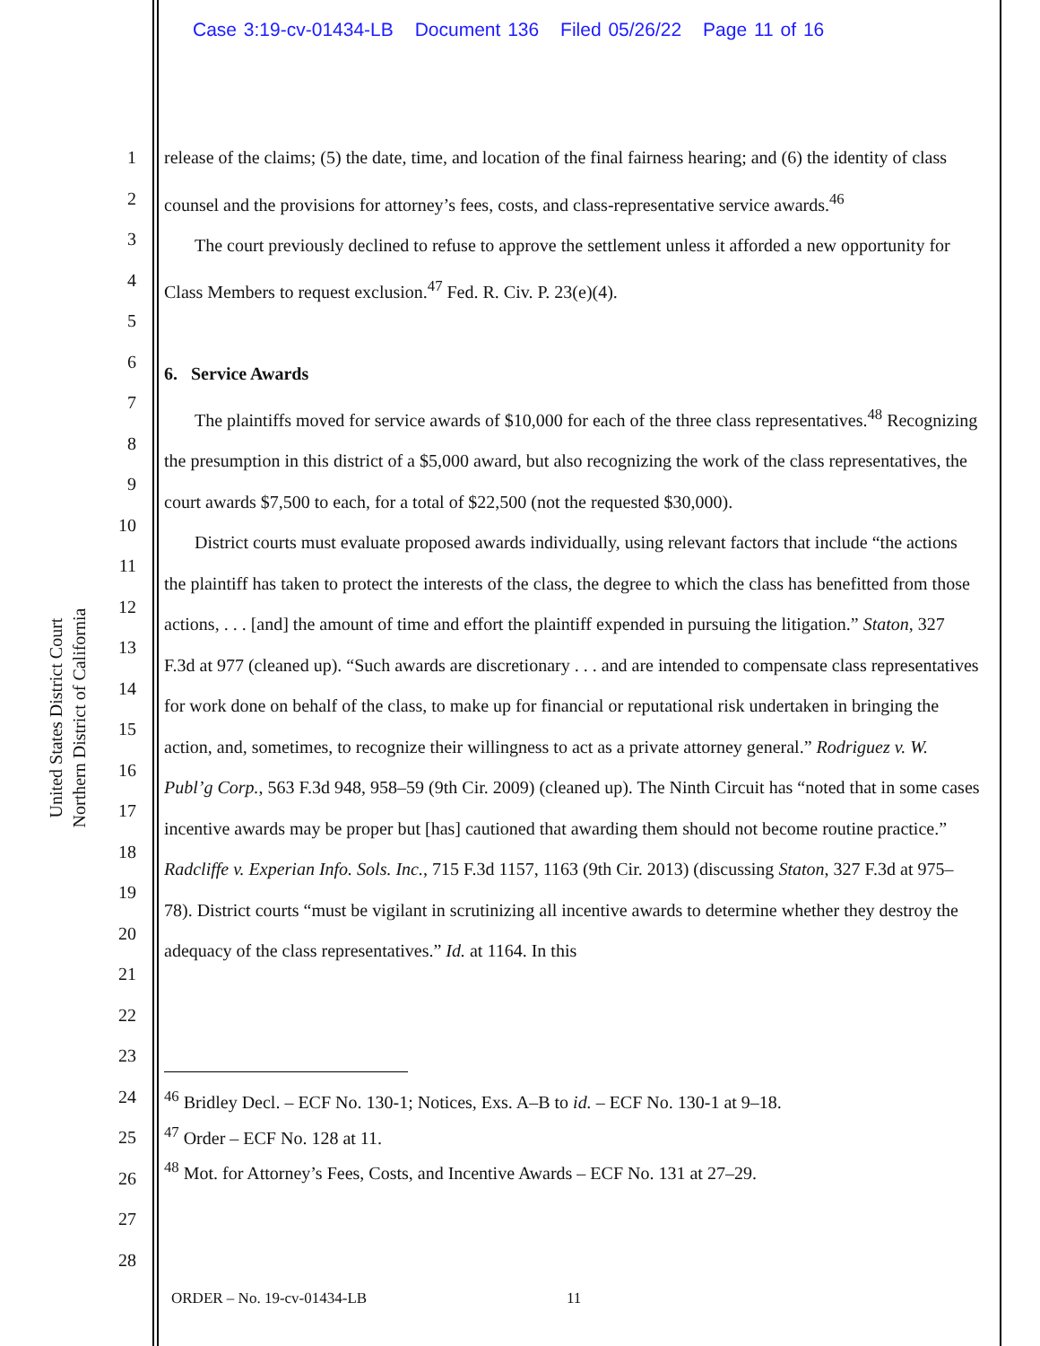Case 3:19-cv-01434-LB Document 136 Filed 05/26/22 Page 11 of 16
United States District Court
Northern District of California
1
2
3
4
5
6
7
8
9
10
11
12
13
14
15
16
17
18
19
20
21
22
23
24
25
26
27
28
release of the claims; (5) the date, time, and location of the final fairness hearing; and (6) the identity of class counsel and the provisions for attorney’s fees, costs, and class-representative service awards.<sup>46</sup>
The court previously declined to refuse to approve the settlement unless it afforded a new opportunity for Class Members to request exclusion.<sup>47</sup> Fed. R. Civ. P. 23(e)(4).
6. Service Awards
The plaintiffs moved for service awards of $10,000 for each of the three class representatives.<sup>48</sup> Recognizing the presumption in this district of a $5,000 award, but also recognizing the work of the class representatives, the court awards $7,500 to each, for a total of $22,500 (not the requested $30,000).
District courts must evaluate proposed awards individually, using relevant factors that include “the actions the plaintiff has taken to protect the interests of the class, the degree to which the class has benefitted from those actions, . . . [and] the amount of time and effort the plaintiff expended in pursuing the litigation.” Staton, 327 F.3d at 977 (cleaned up). “Such awards are discretionary . . . and are intended to compensate class representatives for work done on behalf of the class, to make up for financial or reputational risk undertaken in bringing the action, and, sometimes, to recognize their willingness to act as a private attorney general.” Rodriguez v. W. Publ’g Corp., 563 F.3d 948, 958–59 (9th Cir. 2009) (cleaned up). The Ninth Circuit has “noted that in some cases incentive awards may be proper but [has] cautioned that awarding them should not become routine practice.” Radcliffe v. Experian Info. Sols. Inc., 715 F.3d 1157, 1163 (9th Cir. 2013) (discussing Staton, 327 F.3d at 975–78). District courts “must be vigilant in scrutinizing all incentive awards to determine whether they destroy the adequacy of the class representatives.” Id. at 1164. In this
<sup>46</sup> Bridley Decl. – ECF No. 130-1; Notices, Exs. A–B to id. – ECF No. 130-1 at 9–18.
<sup>47</sup> Order – ECF No. 128 at 11.
<sup>48</sup> Mot. for Attorney’s Fees, Costs, and Incentive Awards – ECF No. 131 at 27–29.
ORDER – No. 19-cv-01434-LB 11